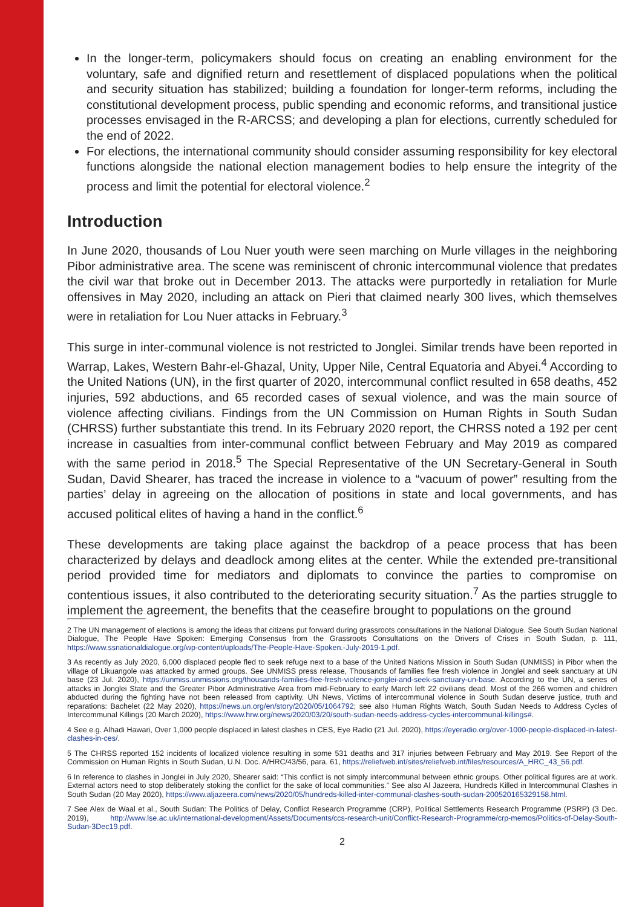In the longer-term, policymakers should focus on creating an enabling environment for the voluntary, safe and dignified return and resettlement of displaced populations when the political and security situation has stabilized; building a foundation for longer-term reforms, including the constitutional development process, public spending and economic reforms, and transitional justice processes envisaged in the R-ARCSS; and developing a plan for elections, currently scheduled for the end of 2022.
For elections, the international community should consider assuming responsibility for key electoral functions alongside the national election management bodies to help ensure the integrity of the process and limit the potential for electoral violence.<sup>2</sup>
Introduction
In June 2020, thousands of Lou Nuer youth were seen marching on Murle villages in the neighboring Pibor administrative area. The scene was reminiscent of chronic intercommunal violence that predates the civil war that broke out in December 2013. The attacks were purportedly in retaliation for Murle offensives in May 2020, including an attack on Pieri that claimed nearly 300 lives, which themselves were in retaliation for Lou Nuer attacks in February.<sup>3</sup>
This surge in inter-communal violence is not restricted to Jonglei. Similar trends have been reported in Warrap, Lakes, Western Bahr-el-Ghazal, Unity, Upper Nile, Central Equatoria and Abyei.<sup>4</sup> According to the United Nations (UN), in the first quarter of 2020, intercommunal conflict resulted in 658 deaths, 452 injuries, 592 abductions, and 65 recorded cases of sexual violence, and was the main source of violence affecting civilians. Findings from the UN Commission on Human Rights in South Sudan (CHRSS) further substantiate this trend. In its February 2020 report, the CHRSS noted a 192 per cent increase in casualties from inter-communal conflict between February and May 2019 as compared with the same period in 2018.<sup>5</sup> The Special Representative of the UN Secretary-General in South Sudan, David Shearer, has traced the increase in violence to a “vacuum of power” resulting from the parties’ delay in agreeing on the allocation of positions in state and local governments, and has accused political elites of having a hand in the conflict.<sup>6</sup>
These developments are taking place against the backdrop of a peace process that has been characterized by delays and deadlock among elites at the center. While the extended pre-transitional period provided time for mediators and diplomats to convince the parties to compromise on contentious issues, it also contributed to the deteriorating security situation.<sup>7</sup> As the parties struggle to implement the agreement, the benefits that the ceasefire brought to populations on the ground
2 The UN management of elections is among the ideas that citizens put forward during grassroots consultations in the National Dialogue. See South Sudan National Dialogue, The People Have Spoken: Emerging Consensus from the Grassroots Consultations on the Drivers of Crises in South Sudan, p. 111, https://www.ssnationaldialogue.org/wp-content/uploads/The-People-Have-Spoken.-July-2019-1.pdf.
3 As recently as July 2020, 6,000 displaced people fled to seek refuge next to a base of the United Nations Mission in South Sudan (UNMISS) in Pibor when the village of Likuangole was attacked by armed groups. See UNMISS press release, Thousands of families flee fresh violence in Jonglei and seek sanctuary at UN base (23 Jul. 2020), https://unmiss.unmissions.org/thousands-families-flee-fresh-violence-jonglei-and-seek-sanctuary-un-base. According to the UN, a series of attacks in Jonglei State and the Greater Pibor Administrative Area from mid-February to early March left 22 civilians dead. Most of the 266 women and children abducted during the fighting have not been released from captivity. UN News, Victims of intercommunal violence in South Sudan deserve justice, truth and reparations: Bachelet (22 May 2020), https://news.un.org/en/story/2020/05/1064792; see also Human Rights Watch, South Sudan Needs to Address Cycles of Intercommunal Killings (20 March 2020), https://www.hrw.org/news/2020/03/20/south-sudan-needs-address-cycles-intercommunal-killings#.
4 See e.g. Alhadi Hawari, Over 1,000 people displaced in latest clashes in CES, Eye Radio (21 Jul. 2020), https://eyeradio.org/over-1000-people-displaced-in-latest-clashes-in-ces/.
5 The CHRSS reported 152 incidents of localized violence resulting in some 531 deaths and 317 injuries between February and May 2019. See Report of the Commission on Human Rights in South Sudan, U.N. Doc. A/HRC/43/56, para. 61, https://reliefweb.int/sites/reliefweb.int/files/resources/A_HRC_43_56.pdf.
6 In reference to clashes in Jonglei in July 2020, Shearer said: “This conflict is not simply intercommunal between ethnic groups. Other political figures are at work. External actors need to stop deliberately stoking the conflict for the sake of local communities.” See also Al Jazeera, Hundreds Killed in Intercommunal Clashes in South Sudan (20 May 2020), https://www.aljazeera.com/news/2020/05/hundreds-killed-inter-communal-clashes-south-sudan-200520165329158.html.
7 See Alex de Waal et al., South Sudan: The Politics of Delay, Conflict Research Programme (CRP), Political Settlements Research Programme (PSRP) (3 Dec. 2019), http://www.lse.ac.uk/international-development/Assets/Documents/ccs-research-unit/Conflict-Research-Programme/crp-memos/Politics-of-Delay-South-Sudan-3Dec19.pdf.
2